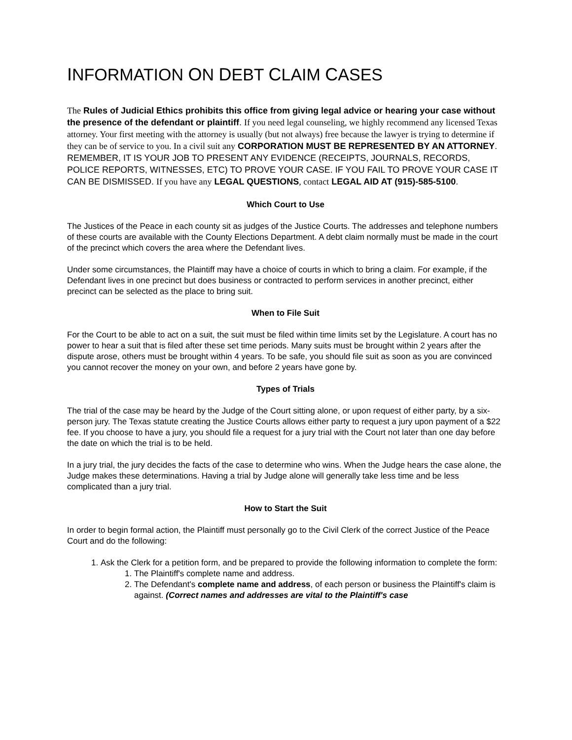INFORMATION ON DEBT CLAIM CASES
The Rules of Judicial Ethics prohibits this office from giving legal advice or hearing your case without the presence of the defendant or plaintiff. If you need legal counseling, we highly recommend any licensed Texas attorney. Your first meeting with the attorney is usually (but not always) free because the lawyer is trying to determine if they can be of service to you. In a civil suit any CORPORATION MUST BE REPRESENTED BY AN ATTORNEY. REMEMBER, IT IS YOUR JOB TO PRESENT ANY EVIDENCE (RECEIPTS, JOURNALS, RECORDS, POLICE REPORTS, WITNESSES, ETC) TO PROVE YOUR CASE. IF YOU FAIL TO PROVE YOUR CASE IT CAN BE DISMISSED. If you have any LEGAL QUESTIONS, contact LEGAL AID AT (915)-585-5100.
Which Court to Use
The Justices of the Peace in each county sit as judges of the Justice Courts. The addresses and telephone numbers of these courts are available with the County Elections Department. A debt claim normally must be made in the court of the precinct which covers the area where the Defendant lives.
Under some circumstances, the Plaintiff may have a choice of courts in which to bring a claim. For example, if the Defendant lives in one precinct but does business or contracted to perform services in another precinct, either precinct can be selected as the place to bring suit.
When to File Suit
For the Court to be able to act on a suit, the suit must be filed within time limits set by the Legislature. A court has no power to hear a suit that is filed after these set time periods. Many suits must be brought within 2 years after the dispute arose, others must be brought within 4 years. To be safe, you should file suit as soon as you are convinced you cannot recover the money on your own, and before 2 years have gone by.
Types of Trials
The trial of the case may be heard by the Judge of the Court sitting alone, or upon request of either party, by a six-person jury. The Texas statute creating the Justice Courts allows either party to request a jury upon payment of a $22 fee. If you choose to have a jury, you should file a request for a jury trial with the Court not later than one day before the date on which the trial is to be held.
In a jury trial, the jury decides the facts of the case to determine who wins. When the Judge hears the case alone, the Judge makes these determinations. Having a trial by Judge alone will generally take less time and be less complicated than a jury trial.
How to Start the Suit
In order to begin formal action, the Plaintiff must personally go to the Civil Clerk of the correct Justice of the Peace Court and do the following:
1. Ask the Clerk for a petition form, and be prepared to provide the following information to complete the form:
1. The Plaintiff's complete name and address.
2. The Defendant's complete name and address, of each person or business the Plaintiff's claim is against. (Correct names and addresses are vital to the Plaintiff's case